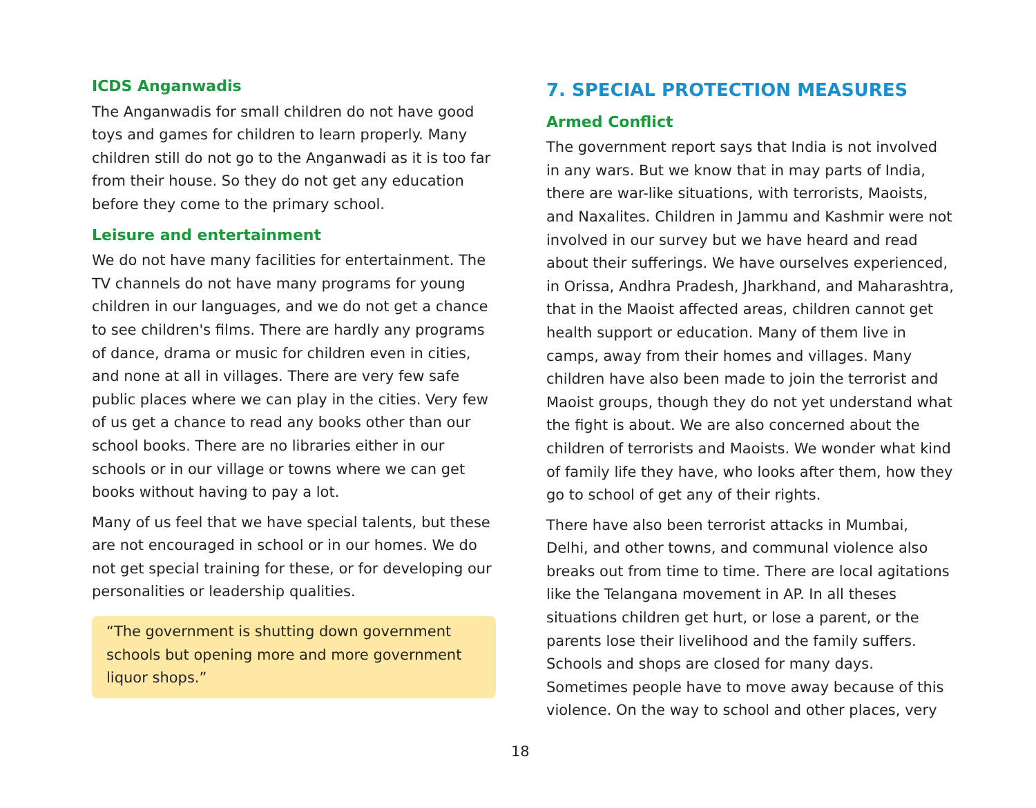ICDS Anganwadis
The Anganwadis for small children do not have good toys and games for children to learn properly. Many children still do not go to the Anganwadi as it is too far from their house. So they do not get any education before they come to the primary school.
Leisure and entertainment
We do not have many facilities for entertainment. The TV channels do not have many programs for young children in our languages, and we do not get a chance to see children's films. There are hardly any programs of dance, drama or music for children even in cities, and none at all in villages. There are very few safe public places where we can play in the cities. Very few of us get a chance to read any books other than our school books. There are no libraries either in our schools or in our village or towns where we can get books without having to pay a lot.
Many of us feel that we have special talents, but these are not encouraged in school or in our homes. We do not get special training for these, or for developing our personalities or leadership qualities.
“The government is shutting down government schools but opening more and more government liquor shops.”
7. SPECIAL PROTECTION MEASURES
Armed Conflict
The government report says that India is not involved in any wars. But we know that in may parts of India, there are war-like situations, with terrorists, Maoists, and Naxalites. Children in Jammu and Kashmir were not involved in our survey but we have heard and read about their sufferings. We have ourselves experienced, in Orissa, Andhra Pradesh, Jharkhand, and Maharashtra, that in the Maoist affected areas, children cannot get health support or education. Many of them live in camps, away from their homes and villages. Many children have also been made to join the terrorist and Maoist groups, though they do not yet understand what the fight is about. We are also concerned about the children of terrorists and Maoists. We wonder what kind of family life they have, who looks after them, how they go to school of get any of their rights.
There have also been terrorist attacks in Mumbai, Delhi, and other towns, and communal violence also breaks out from time to time. There are local agitations like the Telangana movement in AP. In all theses situations children get hurt, or lose a parent, or the parents lose their livelihood and the family suffers. Schools and shops are closed for many days. Sometimes people have to move away because of this violence. On the way to school and other places, very
18